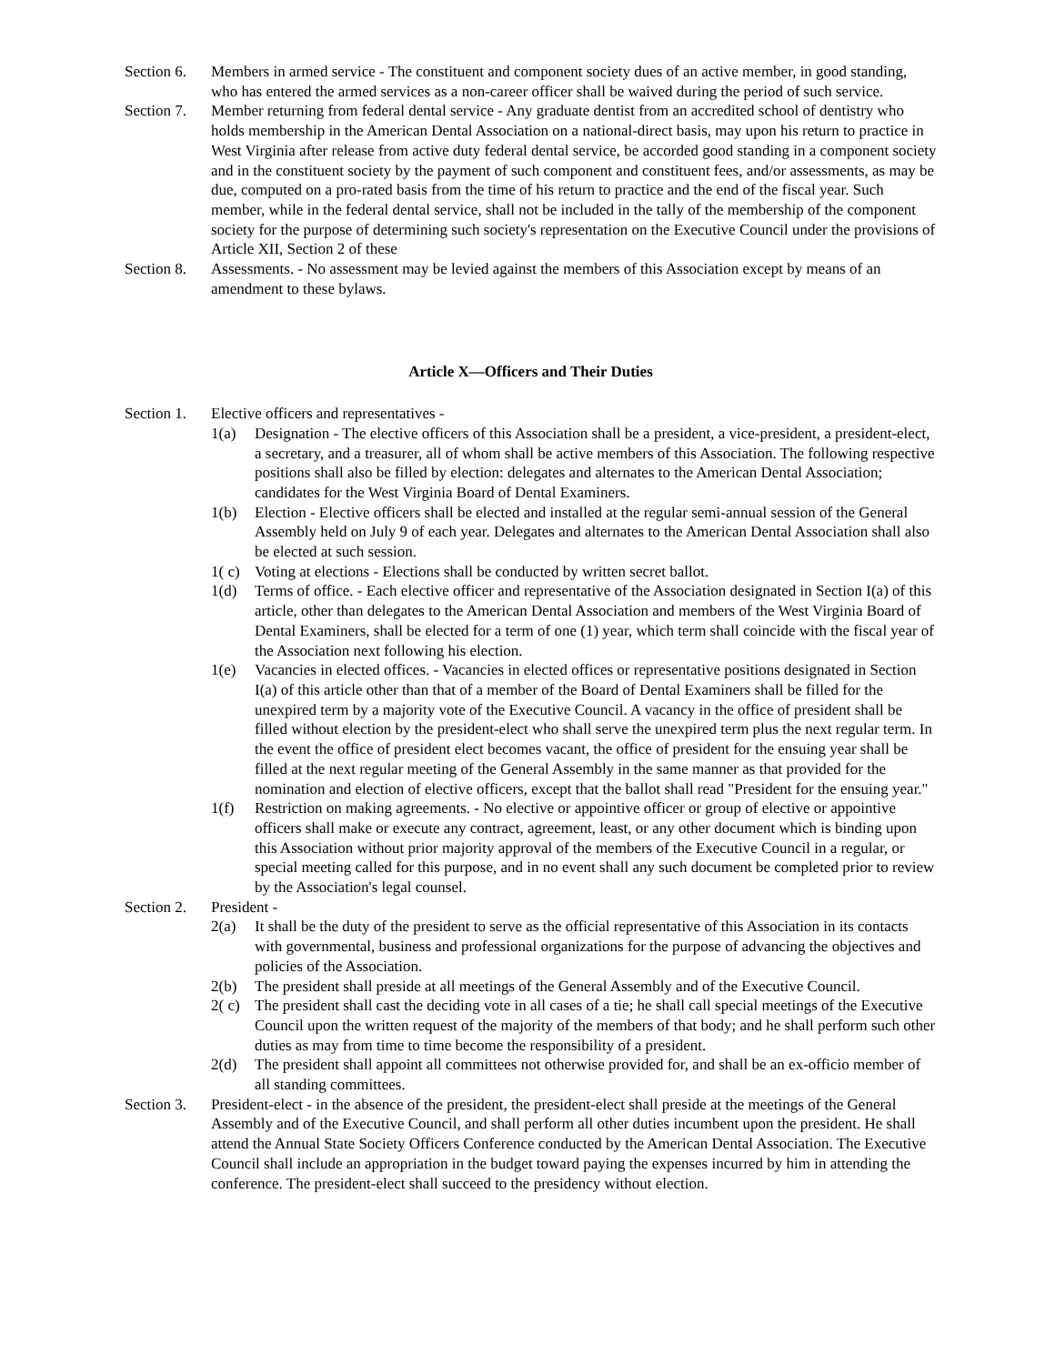Section 6.
Members in armed service - The constituent and component society dues of an active member, in good standing, who has entered the armed services as a non-career officer shall be waived during the period of such service.
Section 7.
Member returning from federal dental service - Any graduate dentist from an accredited school of dentistry who holds membership in the American Dental Association on a national-direct basis, may upon his return to practice in West Virginia after release from active duty federal dental service, be accorded good standing in a component society and in the constituent society by the payment of such component and constituent fees, and/or assessments, as may be due, computed on a pro-rated basis from the time of his return to practice and the end of the fiscal year. Such member, while in the federal dental service, shall not be included in the tally of the membership of the component society for the purpose of determining such society's representation on the Executive Council under the provisions of Article XII, Section 2 of these
Section 8.
Assessments. - No assessment may be levied against the members of this Association except by means of an amendment to these bylaws.
Article X—Officers and Their Duties
Section 1.
Elective officers and representatives -
1(a) Designation - The elective officers of this Association shall be a president, a vice-president, a president-elect, a secretary, and a treasurer, all of whom shall be active members of this Association. The following respective positions shall also be filled by election: delegates and alternates to the American Dental Association; candidates for the West Virginia Board of Dental Examiners.
1(b) Election - Elective officers shall be elected and installed at the regular semi-annual session of the General Assembly held on July 9 of each year. Delegates and alternates to the American Dental Association shall also be elected at such session.
1( c)
Voting at elections - Elections shall be conducted by written secret ballot.
1(d) Terms of office. - Each elective officer and representative of the Association designated in Section I(a) of this article, other than delegates to the American Dental Association and members of the West Virginia Board of Dental Examiners, shall be elected for a term of one (1) year, which term shall coincide with the fiscal year of the Association next following his election.
1(e) Vacancies in elected offices. - Vacancies in elected offices or representative positions designated in Section I(a) of this article other than that of a member of the Board of Dental Examiners shall be filled for the unexpired term by a majority vote of the Executive Council. A vacancy in the office of president shall be filled without election by the president-elect who shall serve the unexpired term plus the next regular term. In the event the office of president elect becomes vacant, the office of president for the ensuing year shall be filled at the next regular meeting of the General Assembly in the same manner as that provided for the nomination and election of elective officers, except that the ballot shall read "President for the ensuing year."
1(f) Restriction on making agreements. - No elective or appointive officer or group of elective or appointive officers shall make or execute any contract, agreement, least, or any other document which is binding upon this Association without prior majority approval of the members of the Executive Council in a regular, or special meeting called for this purpose, and in no event shall any such document be completed prior to review by the Association's legal counsel.
Section 2.
President -
2(a) It shall be the duty of the president to serve as the official representative of this Association in its contacts with governmental, business and professional organizations for the purpose of advancing the objectives and policies of the Association.
2(b) The president shall preside at all meetings of the General Assembly and of the Executive Council.
2( c)
The president shall cast the deciding vote in all cases of a tie; he shall call special meetings of the Executive Council upon the written request of the majority of the members of that body; and he shall perform such other duties as may from time to time become the responsibility of a president.
2(d) The president shall appoint all committees not otherwise provided for, and shall be an ex-officio member of all standing committees.
Section 3.
President-elect - in the absence of the president, the president-elect shall preside at the meetings of the General Assembly and of the Executive Council, and shall perform all other duties incumbent upon the president. He shall attend the Annual State Society Officers Conference conducted by the American Dental Association. The Executive Council shall include an appropriation in the budget toward paying the expenses incurred by him in attending the conference. The president-elect shall succeed to the presidency without election.